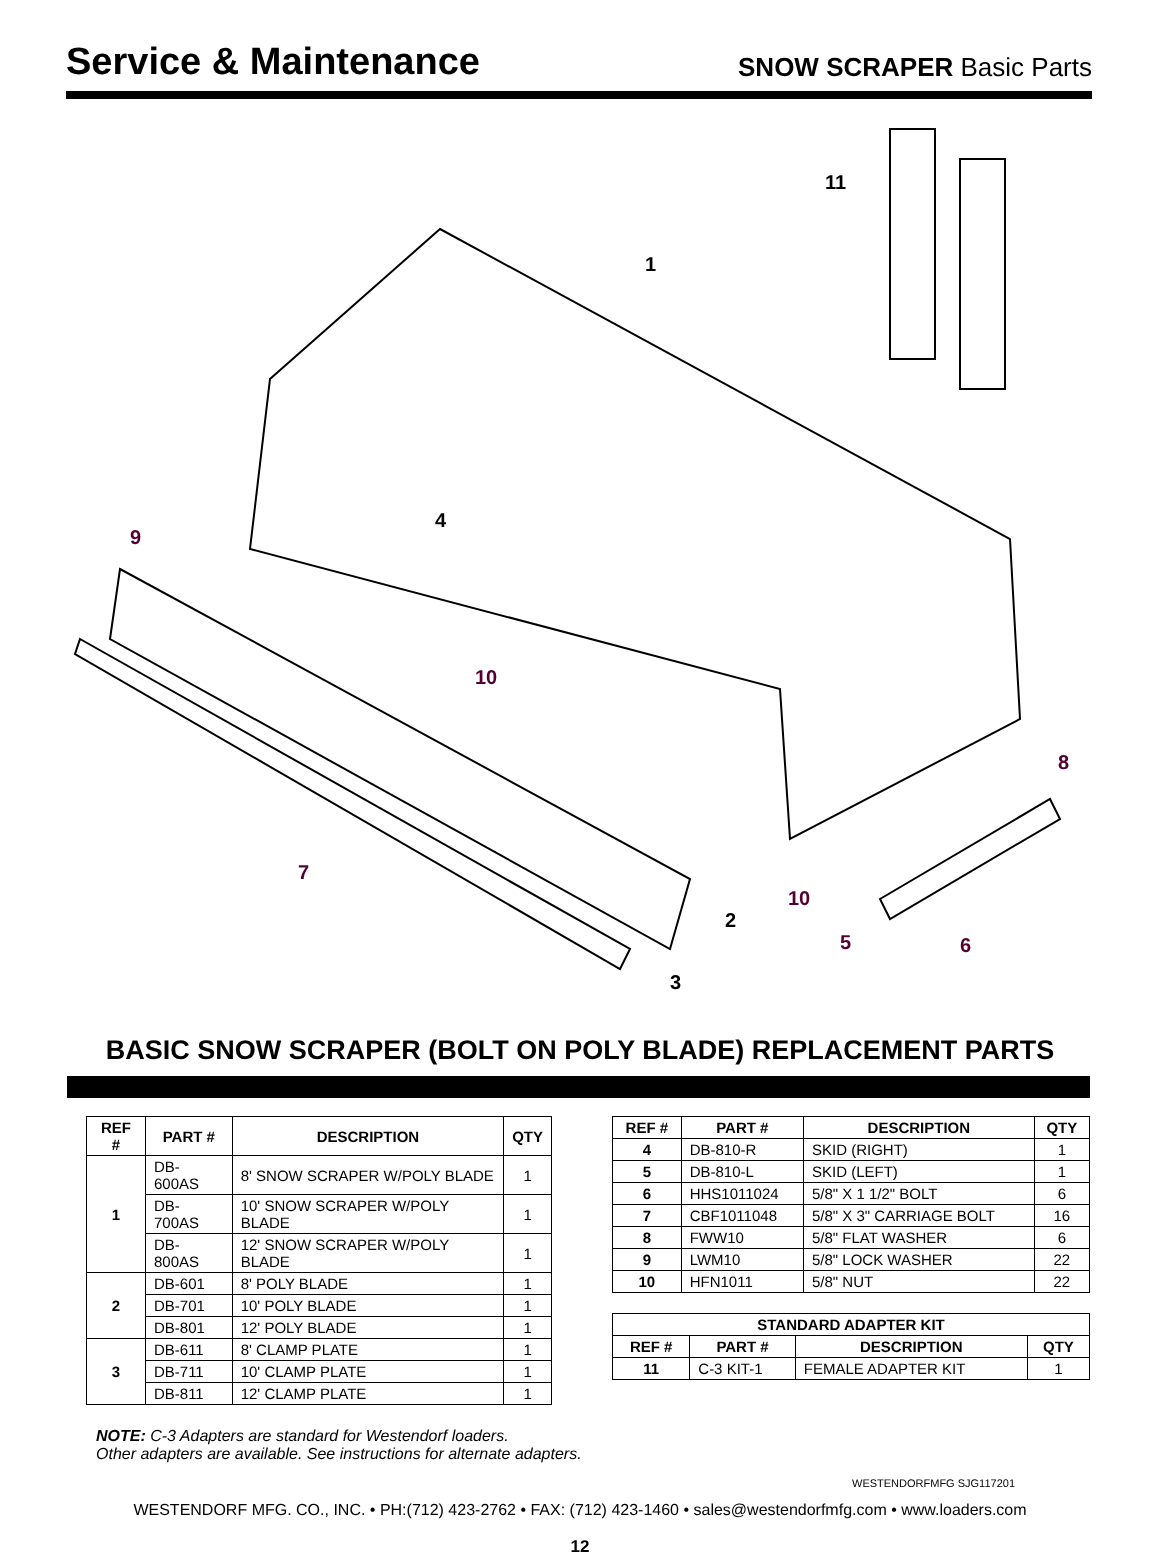Service & Maintenance
SNOW SCRAPER Basic Parts
11
1
4
9
10
8
7
2
10
5
6
3
BASIC SNOW SCRAPER (BOLT ON POLY BLADE) REPLACEMENT PARTS
| REF # | PART # | DESCRIPTION | QTY |
| --- | --- | --- | --- |
| 1 | DB-600AS | 8' SNOW SCRAPER W/POLY BLADE | 1 |
| | DB-700AS | 10' SNOW SCRAPER W/POLY BLADE | 1 |
| | DB-800AS | 12' SNOW SCRAPER W/POLY BLADE | 1 |
| 2 | DB-601 | 8' POLY BLADE | 1 |
| | DB-701 | 10' POLY BLADE | 1 |
| | DB-801 | 12' POLY BLADE | 1 |
| 3 | DB-611 | 8' CLAMP PLATE | 1 |
| | DB-711 | 10' CLAMP PLATE | 1 |
| | DB-811 | 12' CLAMP PLATE | 1 |
NOTE: C-3 Adapters are standard for Westendorf loaders.
Other adapters are available. See instructions for alternate adapters.
| REF # | PART # | DESCRIPTION | QTY |
| --- | --- | --- | --- |
| 4 | DB-810-R | SKID (RIGHT) | 1 |
| 5 | DB-810-L | SKID (LEFT) | 1 |
| 6 | HHS1011024 | 5/8" X 1 1/2" BOLT | 6 |
| 7 | CBF1011048 | 5/8" X 3" CARRIAGE BOLT | 16 |
| 8 | FWW10 | 5/8" FLAT WASHER | 6 |
| 9 | LWM10 | 5/8" LOCK WASHER | 22 |
| 10 | HFN1011 | 5/8" NUT | 22 |
| STANDARD ADAPTER KIT | | | |
| --- | --- | --- | --- |
| REF # | PART # | DESCRIPTION | QTY |
| 11 | C-3 KIT-1 | FEMALE ADAPTER KIT | 1 |
WESTENDORFMFG SJG117201
WESTENDORF MFG. CO., INC. • PH:(712) 423-2762 • FAX: (712) 423-1460 • sales@westendorfmfg.com • www.loaders.com
12